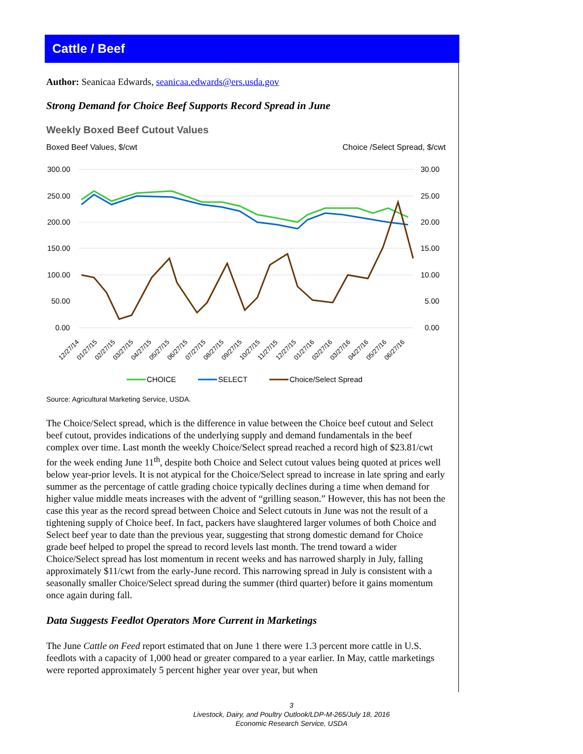Cattle / Beef
Author: Seanicaa Edwards, seanicaa.edwards@ers.usda.gov
Strong Demand for Choice Beef Supports Record Spread in June
Weekly Boxed Beef Cutout Values
Boxed Beef Values, $/cwt Choice /Select Spread, $/cwt
300.00
250.00
200.00
150.00
100.00
50.00
0.00
30.00
25.00
20.00
15.00
10.00
5.00
0.00
12/27/14
01/27/15
02/27/15
03/27/15
04/27/15
05/27/15
06/27/15
07/27/15
08/27/15
09/27/15
10/27/15
11/27/15
12/27/15
01/27/16
02/27/16
03/27/16
04/27/16
05/27/16
06/27/16
CHOICE
SELECT
Choice/Select Spread
Source: Agricultural Marketing Service, USDA.
The Choice/Select spread, which is the difference in value between the Choice beef cutout and Select beef cutout, provides indications of the underlying supply and demand fundamentals in the beef complex over time. Last month the weekly Choice/Select spread reached a record high of $23.81/cwt for the week ending June 11<sup>th</sup>, despite both Choice and Select cutout values being quoted at prices well below year-prior levels. It is not atypical for the Choice/Select spread to increase in late spring and early summer as the percentage of cattle grading choice typically declines during a time when demand for higher value middle meats increases with the advent of “grilling season.” However, this has not been the case this year as the record spread between Choice and Select cutouts in June was not the result of a tightening supply of Choice beef. In fact, packers have slaughtered larger volumes of both Choice and Select beef year to date than the previous year, suggesting that strong domestic demand for Choice grade beef helped to propel the spread to record levels last month. The trend toward a wider Choice/Select spread has lost momentum in recent weeks and has narrowed sharply in July, falling approximately $11/cwt from the early-June record. This narrowing spread in July is consistent with a seasonally smaller Choice/Select spread during the summer (third quarter) before it gains momentum once again during fall.
Data Suggests Feedlot Operators More Current in Marketings
The June Cattle on Feed report estimated that on June 1 there were 1.3 percent more cattle in U.S. feedlots with a capacity of 1,000 head or greater compared to a year earlier. In May, cattle marketings were reported approximately 5 percent higher year over year, but when
3
Livestock, Dairy, and Poultry Outlook/LDP-M-265/July 18, 2016
Economic Research Service, USDA